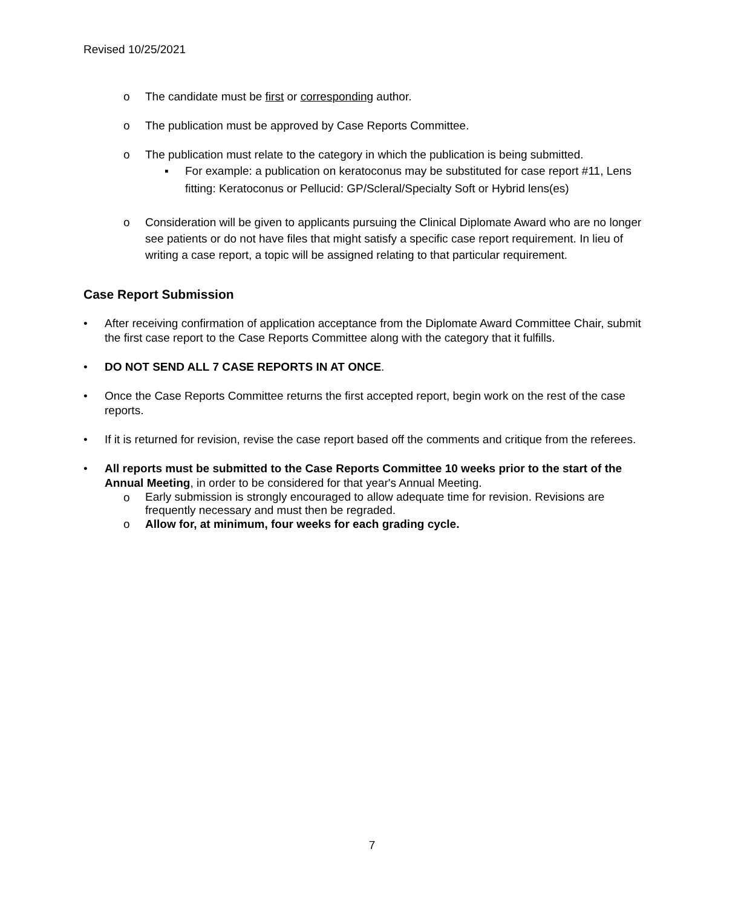Revised 10/25/2021
o The candidate must be first or corresponding author.
o The publication must be approved by Case Reports Committee.
o The publication must relate to the category in which the publication is being submitted.
▪ For example: a publication on keratoconus may be substituted for case report #11, Lens fitting: Keratoconus or Pellucid: GP/Scleral/Specialty Soft or Hybrid lens(es)
o Consideration will be given to applicants pursuing the Clinical Diplomate Award who are no longer see patients or do not have files that might satisfy a specific case report requirement. In lieu of writing a case report, a topic will be assigned relating to that particular requirement.
Case Report Submission
• After receiving confirmation of application acceptance from the Diplomate Award Committee Chair, submit the first case report to the Case Reports Committee along with the category that it fulfills.
• DO NOT SEND ALL 7 CASE REPORTS IN AT ONCE.
• Once the Case Reports Committee returns the first accepted report, begin work on the rest of the case reports.
• If it is returned for revision, revise the case report based off the comments and critique from the referees.
• All reports must be submitted to the Case Reports Committee 10 weeks prior to the start of the Annual Meeting, in order to be considered for that year's Annual Meeting.
o Early submission is strongly encouraged to allow adequate time for revision. Revisions are frequently necessary and must then be regraded.
o Allow for, at minimum, four weeks for each grading cycle.
7